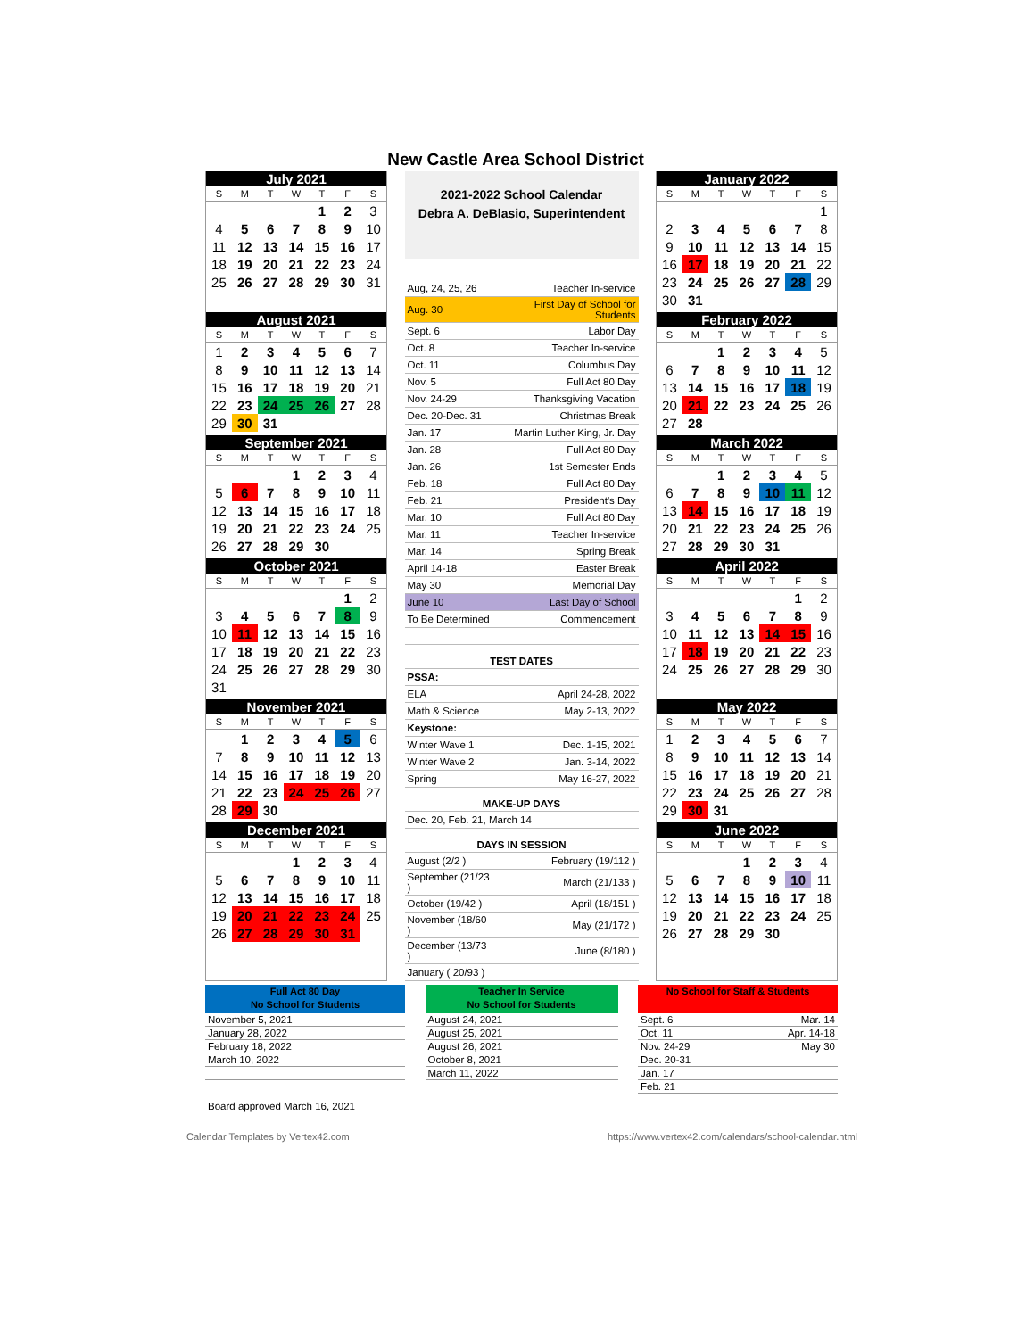New Castle Area School District
| July 2021 | | | | | | |
| --- | --- | --- | --- | --- | --- | --- |
| S | M | T | W | T | F | S |
| | | | | 1 | 2 | 3 |
| 4 | 5 | 6 | 7 | 8 | 9 | 10 |
| 11 | 12 | 13 | 14 | 15 | 16 | 17 |
| 18 | 19 | 20 | 21 | 22 | 23 | 24 |
| 25 | 26 | 27 | 28 | 29 | 30 | 31 |
| August 2021 | | | | | | |
| --- | --- | --- | --- | --- | --- | --- |
| S | M | T | W | T | F | S |
| 1 | 2 | 3 | 4 | 5 | 6 | 7 |
| 8 | 9 | 10 | 11 | 12 | 13 | 14 |
| 15 | 16 | 17 | 18 | 19 | 20 | 21 |
| 22 | 23 | 24 | 25 | 26 | 27 | 28 |
| 29 | 30 | 31 | | | | |
| September 2021 | | | | | | |
| --- | --- | --- | --- | --- | --- | --- |
| S | M | T | W | T | F | S |
| | | | 1 | 2 | 3 | 4 |
| 5 | 6 | 7 | 8 | 9 | 10 | 11 |
| 12 | 13 | 14 | 15 | 16 | 17 | 18 |
| 19 | 20 | 21 | 22 | 23 | 24 | 25 |
| 26 | 27 | 28 | 29 | 30 | | |
| October 2021 | | | | | | |
| --- | --- | --- | --- | --- | --- | --- |
| S | M | T | W | T | F | S |
| | | | | | 1 | 2 |
| 3 | 4 | 5 | 6 | 7 | 8 | 9 |
| 10 | 11 | 12 | 13 | 14 | 15 | 16 |
| 17 | 18 | 19 | 20 | 21 | 22 | 23 |
| 24 | 25 | 26 | 27 | 28 | 29 | 30 |
| 31 | | | | | | |
| November 2021 | | | | | | |
| --- | --- | --- | --- | --- | --- | --- |
| S | M | T | W | T | F | S |
| | 1 | 2 | 3 | 4 | 5 | 6 |
| 7 | 8 | 9 | 10 | 11 | 12 | 13 |
| 14 | 15 | 16 | 17 | 18 | 19 | 20 |
| 21 | 22 | 23 | 24 | 25 | 26 | 27 |
| 28 | 29 | 30 | | | | |
| December 2021 | | | | | | |
| --- | --- | --- | --- | --- | --- | --- |
| S | M | T | W | T | F | S |
| | | | 1 | 2 | 3 | 4 |
| 5 | 6 | 7 | 8 | 9 | 10 | 11 |
| 12 | 13 | 14 | 15 | 16 | 17 | 18 |
| 19 | 20 | 21 | 22 | 23 | 24 | 25 |
| 26 | 27 | 28 | 29 | 30 | 31 | |
2021-2022 School Calendar
Debra A. DeBlasio, Superintendent
| Aug, 24, 25, 26 | Teacher In-service |
| Aug. 30 | First Day of School for Students |
| Sept. 6 | Labor Day |
| Oct. 8 | Teacher In-service |
| Oct. 11 | Columbus Day |
| Nov. 5 | Full Act 80 Day |
| Nov. 24-29 | Thanksgiving Vacation |
| Dec. 20-Dec. 31 | Christmas Break |
| Jan. 17 | Martin Luther King, Jr. Day |
| Jan. 28 | Full Act 80 Day |
| Jan. 26 | 1st Semester Ends |
| Feb. 18 | Full Act 80 Day |
| Feb. 21 | President's Day |
| Mar. 10 | Full Act 80 Day |
| Mar. 11 | Teacher In-service |
| Mar. 14 | Spring Break |
| April 14-18 | Easter Break |
| May 30 | Memorial Day |
| June 10 | Last Day of School |
| To Be Determined | Commencement |
| TEST DATES | |
| PSSA: | |
| ELA | April 24-28, 2022 |
| Math & Science | May 2-13, 2022 |
| Keystone: | |
| Winter Wave 1 | Dec. 1-15, 2021 |
| Winter Wave 2 | Jan. 3-14, 2022 |
| Spring | May 16-27, 2022 |
| MAKE-UP DAYS | |
| Dec. 20, Feb. 21, March 14 | |
| DAYS IN SESSION | |
| August (2/2 ) | February (19/112 ) |
| September (21/23 ) | March (21/133 ) |
| October (19/42 ) | April (18/151 ) |
| November (18/60 ) | May (21/172 ) |
| December (13/73 ) | June (8/180 ) |
| January ( 20/93 ) | |
| January 2022 | | | | | | |
| --- | --- | --- | --- | --- | --- | --- |
| S | M | T | W | T | F | S |
| | | | | | | 1 |
| 2 | 3 | 4 | 5 | 6 | 7 | 8 |
| 9 | 10 | 11 | 12 | 13 | 14 | 15 |
| 16 | 17 | 18 | 19 | 20 | 21 | 22 |
| 23 | 24 | 25 | 26 | 27 | 28 | 29 |
| 30 | 31 | | | | | |
| February 2022 | | | | | | |
| --- | --- | --- | --- | --- | --- | --- |
| S | M | T | W | T | F | S |
| | | 1 | 2 | 3 | 4 | 5 |
| 6 | 7 | 8 | 9 | 10 | 11 | 12 |
| 13 | 14 | 15 | 16 | 17 | 18 | 19 |
| 20 | 21 | 22 | 23 | 24 | 25 | 26 |
| 27 | 28 | | | | | |
| March 2022 | | | | | | |
| --- | --- | --- | --- | --- | --- | --- |
| S | M | T | W | T | F | S |
| | | 1 | 2 | 3 | 4 | 5 |
| 6 | 7 | 8 | 9 | 10 | 11 | 12 |
| 13 | 14 | 15 | 16 | 17 | 18 | 19 |
| 20 | 21 | 22 | 23 | 24 | 25 | 26 |
| 27 | 28 | 29 | 30 | 31 | | |
| April 2022 | | | | | | |
| --- | --- | --- | --- | --- | --- | --- |
| S | M | T | W | T | F | S |
| | | | | | 1 | 2 |
| 3 | 4 | 5 | 6 | 7 | 8 | 9 |
| 10 | 11 | 12 | 13 | 14 | 15 | 16 |
| 17 | 18 | 19 | 20 | 21 | 22 | 23 |
| 24 | 25 | 26 | 27 | 28 | 29 | 30 |
| May 2022 | | | | | | |
| --- | --- | --- | --- | --- | --- | --- |
| S | M | T | W | T | F | S |
| 1 | 2 | 3 | 4 | 5 | 6 | 7 |
| 8 | 9 | 10 | 11 | 12 | 13 | 14 |
| 15 | 16 | 17 | 18 | 19 | 20 | 21 |
| 22 | 23 | 24 | 25 | 26 | 27 | 28 |
| 29 | 30 | 31 | | | | |
| June 2022 | | | | | | |
| --- | --- | --- | --- | --- | --- | --- |
| S | M | T | W | T | F | S |
| | | | 1 | 2 | 3 | 4 |
| 5 | 6 | 7 | 8 | 9 | 10 | 11 |
| 12 | 13 | 14 | 15 | 16 | 17 | 18 |
| 19 | 20 | 21 | 22 | 23 | 24 | 25 |
| 26 | 27 | 28 | 29 | 30 | | |
Full Act 80 Day
No School for Students
| November 5, 2021 |
| January 28, 2022 |
| February 18, 2022 |
| March 10, 2022 |
Teacher In Service
No School for Students
| August 24, 2021 |
| August 25, 2021 |
| August 26, 2021 |
| October 8, 2021 |
| March 11, 2022 |
No School for Staff & Students
| Sept. 6 | Mar. 14 |
| Oct. 11 | Apr. 14-18 |
| Nov. 24-29 | May 30 |
| Dec. 20-31 | |
| Jan. 17 | |
| Feb. 21 | |
Board approved March 16, 2021
Calendar Templates by Vertex42.com https://www.vertex42.com/calendars/school-calendar.html